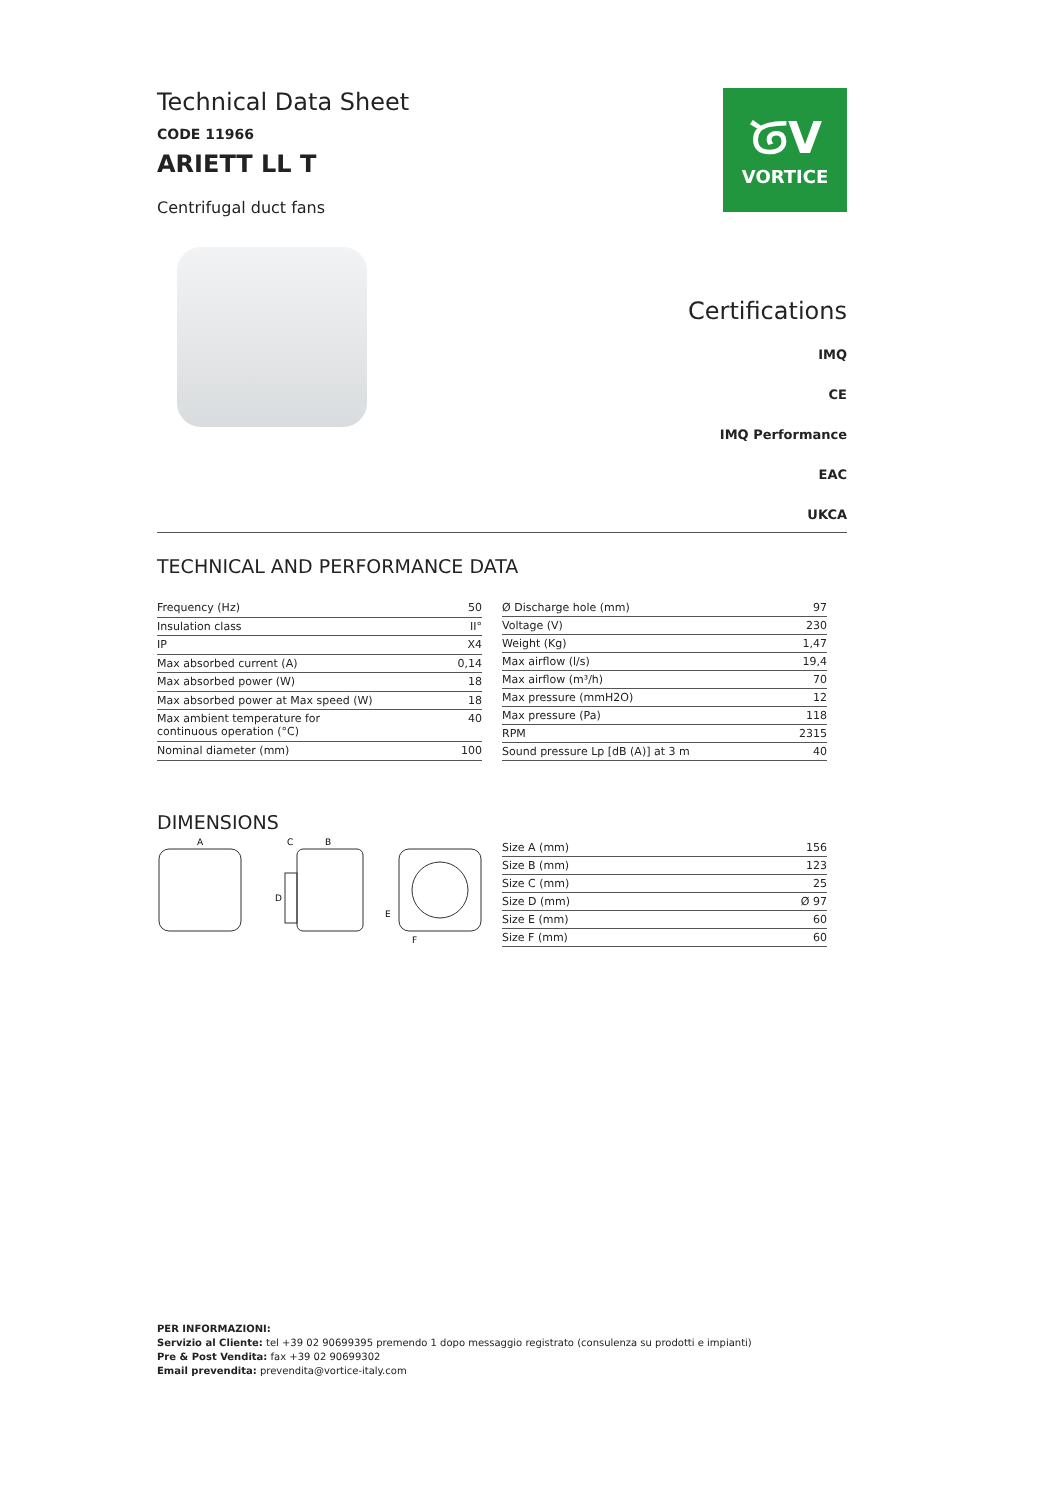Technical Data Sheet
CODE 11966
ARIETT LL T
Centrifugal duct fans
ᘜV
VORTICE
Certifications
IMQ
CE
IMQ Performance
EAC
UKCA
TECHNICAL AND PERFORMANCE DATA
| Frequency (Hz) | 50 |
| Insulation class | II° |
| IP | X4 |
| Max absorbed current (A) | 0,14 |
| Max absorbed power (W) | 18 |
| Max absorbed power at Max speed (W) | 18 |
| Max ambient temperature for continuous operation (°C) | 40 |
| Nominal diameter (mm) | 100 |
| Ø Discharge hole (mm) | 97 |
| Voltage (V) | 230 |
| Weight (Kg) | 1,47 |
| Max airflow (l/s) | 19,4 |
| Max airflow (m³/h) | 70 |
| Max pressure (mmH2O) | 12 |
| Max pressure (Pa) | 118 |
| RPM | 2315 |
| Sound pressure Lp [dB (A)] at 3 m | 40 |
DIMENSIONS
A
C
B
D
E
F
| Size A (mm) | 156 |
| Size B (mm) | 123 |
| Size C (mm) | 25 |
| Size D (mm) | Ø 97 |
| Size E (mm) | 60 |
| Size F (mm) | 60 |
PER INFORMAZIONI:
Servizio al Cliente: tel +39 02 90699395 premendo 1 dopo messaggio registrato (consulenza su prodotti e impianti)
Pre & Post Vendita: fax +39 02 90699302
Email prevendita: prevendita@vortice-italy.com